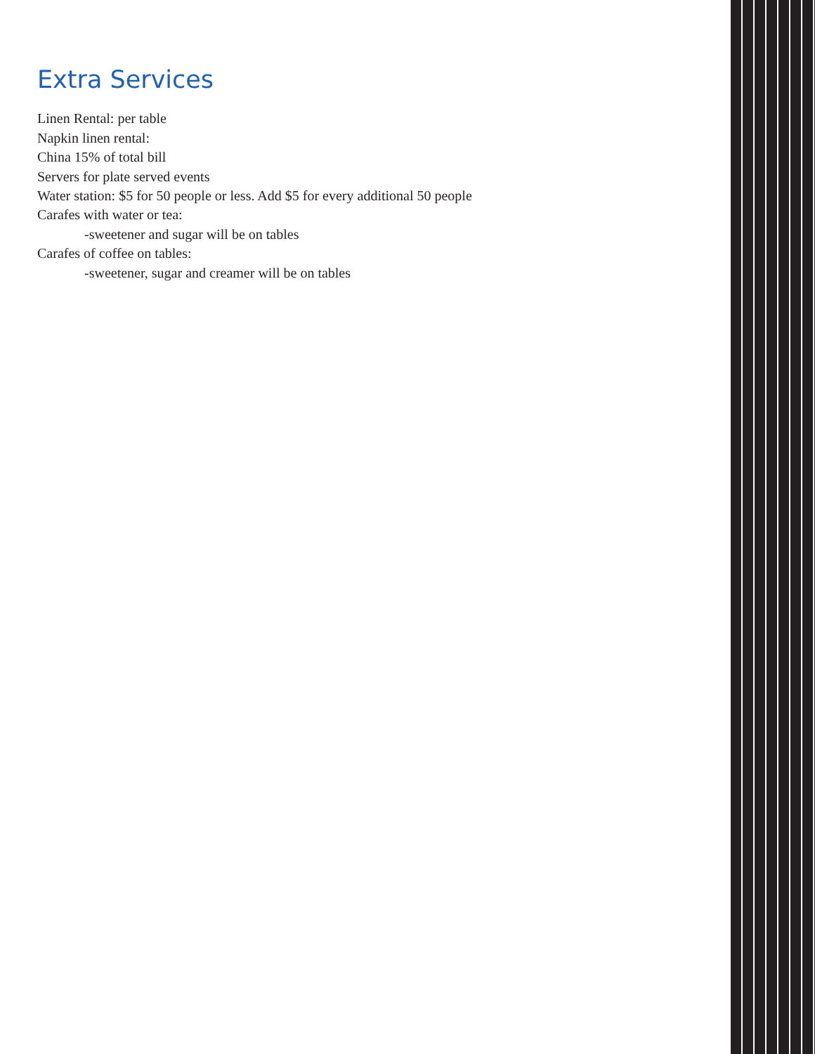Extra Services
Linen Rental: per table
Napkin linen rental:
China 15% of total bill
Servers for plate served events
Water station: $5 for 50 people or less. Add $5 for every additional 50 people
Carafes with water or tea:
-sweetener and sugar will be on tables
Carafes of coffee on tables:
-sweetener, sugar and creamer will be on tables